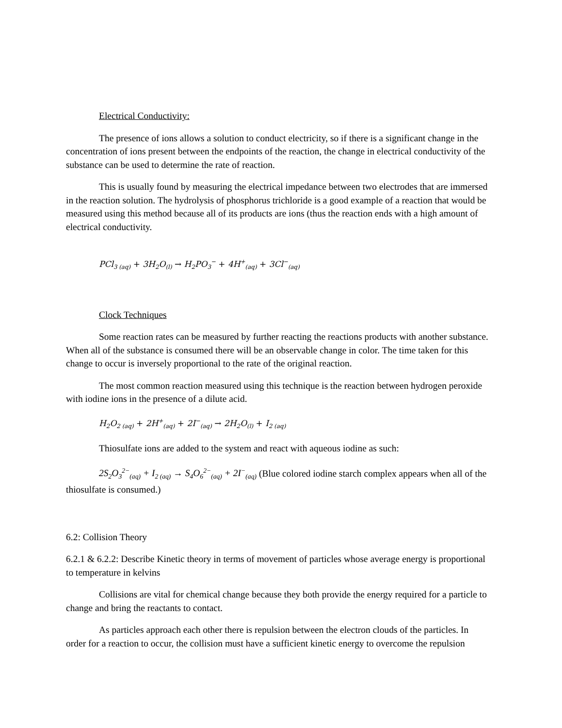Electrical Conductivity:
The presence of ions allows a solution to conduct electricity, so if there is a significant change in the concentration of ions present between the endpoints of the reaction, the change in electrical conductivity of the substance can be used to determine the rate of reaction.
This is usually found by measuring the electrical impedance between two electrodes that are immersed in the reaction solution. The hydrolysis of phosphorus trichloride is a good example of a reaction that would be measured using this method because all of its products are ions (thus the reaction ends with a high amount of electrical conductivity.
PCl<sub>3 (aq)</sub> + 3H<sub>2</sub>O<sub>(l)</sub> → H<sub>2</sub>PO<sub>3</sub><sup>−</sup> + 4H<sup>+</sup><sub>(aq)</sub> + 3Cl<sup>−</sup><sub>(aq)</sub>
Clock Techniques
Some reaction rates can be measured by further reacting the reactions products with another substance. When all of the substance is consumed there will be an observable change in color. The time taken for this change to occur is inversely proportional to the rate of the original reaction.
The most common reaction measured using this technique is the reaction between hydrogen peroxide with iodine ions in the presence of a dilute acid.
H<sub>2</sub>O<sub>2 (aq)</sub> + 2H<sup>+</sup><sub>(aq)</sub> + 2I<sup>−</sup><sub>(aq)</sub> → 2H<sub>2</sub>O<sub>(l)</sub> + I<sub>2 (aq)</sub>
Thiosulfate ions are added to the system and react with aqueous iodine as such:
2S<sub>2</sub>O<sub>3</sub><sup>2−</sup><sub>(aq)</sub> + I<sub>2 (aq)</sub> → S<sub>4</sub>O<sub>6</sub><sup>2−</sup><sub>(aq)</sub> + 2I<sup>−</sup><sub>(aq)</sub> (Blue colored iodine starch complex appears when all of the thiosulfate is consumed.)
6.2: Collision Theory
6.2.1 & 6.2.2: Describe Kinetic theory in terms of movement of particles whose average energy is proportional to temperature in kelvins
Collisions are vital for chemical change because they both provide the energy required for a particle to change and bring the reactants to contact.
As particles approach each other there is repulsion between the electron clouds of the particles. In order for a reaction to occur, the collision must have a sufficient kinetic energy to overcome the repulsion